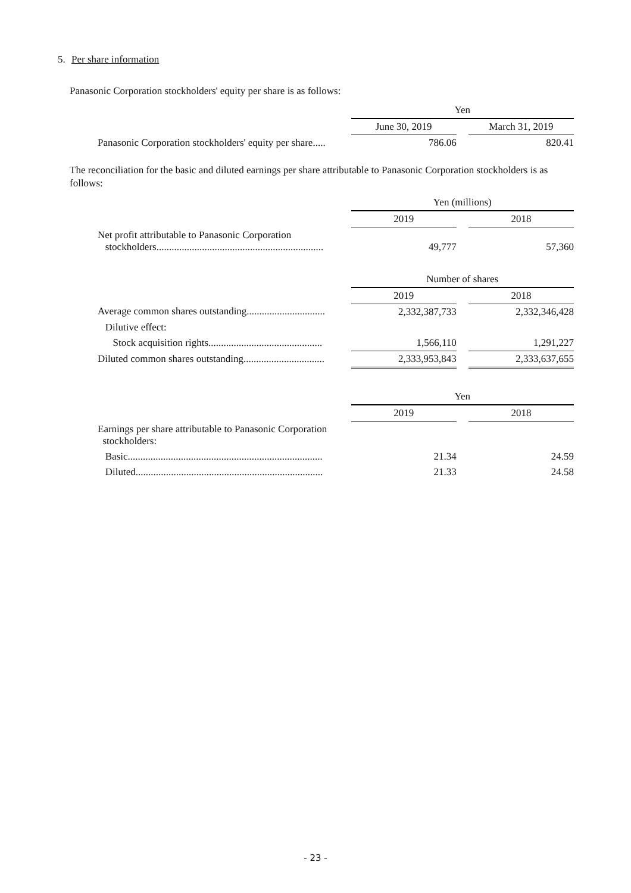5. Per share information
Panasonic Corporation stockholders' equity per share is as follows:
| | Yen | | |
| | June 30, 2019 | | March 31, 2019 |
| Panasonic Corporation stockholders' equity per share..... | 786.06 | | 820.41 |
The reconciliation for the basic and diluted earnings per share attributable to Panasonic Corporation stockholders is as follows:
| | Yen (millions) | | |
| | 2019 | | 2018 |
| Net profit attributable to Panasonic Corporation stockholders.................................................................. | 49,777 | | 57,360 |
| | Number of shares | | |
| | 2019 | | 2018 |
| Average common shares outstanding............................... | 2,332,387,733 | | 2,332,346,428 |
| Dilutive effect: | | | |
| Stock acquisition rights............................................. | 1,566,110 | | 1,291,227 |
| Diluted common shares outstanding................................ | 2,333,953,843 | | 2,333,637,655 |
| | Yen | | |
| | 2019 | | 2018 |
| Earnings per share attributable to Panasonic Corporation stockholders: | | | |
| Basic............................................................................. | 21.34 | | 24.59 |
| Diluted.......................................................................... | 21.33 | | 24.58 |
- 23 -